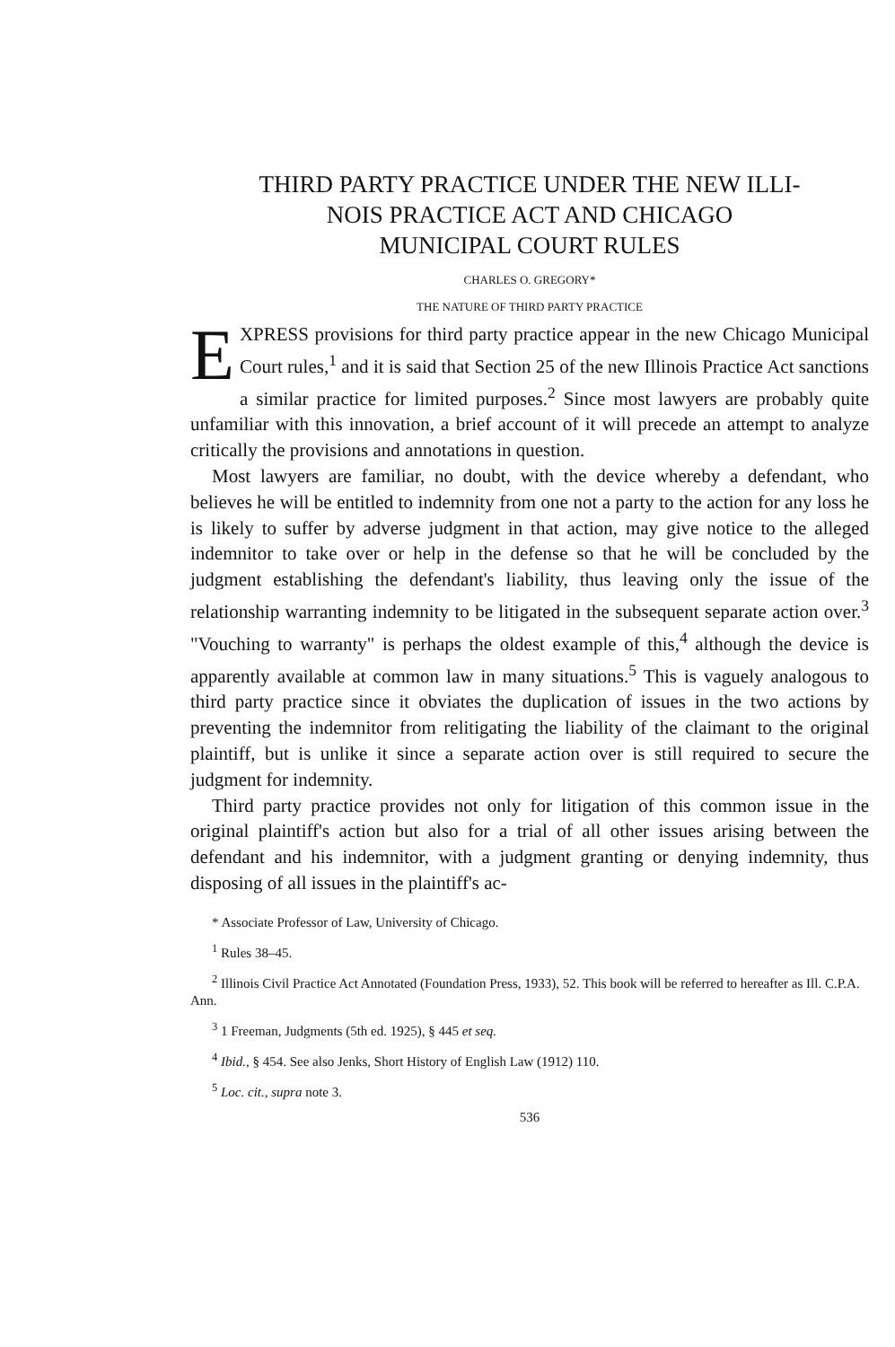THIRD PARTY PRACTICE UNDER THE NEW ILLI-
NOIS PRACTICE ACT AND CHICAGO
MUNICIPAL COURT RULES
CHARLES O. GREGORY*
THE NATURE OF THIRD PARTY PRACTICE
EXPRESS provisions for third party practice appear in the new Chicago Municipal Court rules,<sup>1</sup> and it is said that Section 25 of the new Illinois Practice Act sanctions a similar practice for limited purposes.<sup>2</sup> Since most lawyers are probably quite unfamiliar with this innovation, a brief account of it will precede an attempt to analyze critically the provisions and annotations in question.
Most lawyers are familiar, no doubt, with the device whereby a defendant, who believes he will be entitled to indemnity from one not a party to the action for any loss he is likely to suffer by adverse judgment in that action, may give notice to the alleged indemnitor to take over or help in the defense so that he will be concluded by the judgment establishing the defendant's liability, thus leaving only the issue of the relationship warranting indemnity to be litigated in the subsequent separate action over.<sup>3</sup> "Vouching to warranty" is perhaps the oldest example of this,<sup>4</sup> although the device is apparently available at common law in many situations.<sup>5</sup> This is vaguely analogous to third party practice since it obviates the duplication of issues in the two actions by preventing the indemnitor from relitigating the liability of the claimant to the original plaintiff, but is unlike it since a separate action over is still required to secure the judgment for indemnity.
Third party practice provides not only for litigation of this common issue in the original plaintiff's action but also for a trial of all other issues arising between the defendant and his indemnitor, with a judgment granting or denying indemnity, thus disposing of all issues in the plaintiff's ac-
* Associate Professor of Law, University of Chicago.
<sup>1</sup> Rules 38–45.
<sup>2</sup> Illinois Civil Practice Act Annotated (Foundation Press, 1933), 52. This book will be referred to hereafter as Ill. C.P.A. Ann.
<sup>3</sup> 1 Freeman, Judgments (5th ed. 1925), § 445 et seq.
<sup>4</sup> Ibid., § 454. See also Jenks, Short History of English Law (1912) 110.
<sup>5</sup> Loc. cit., supra note 3.
536